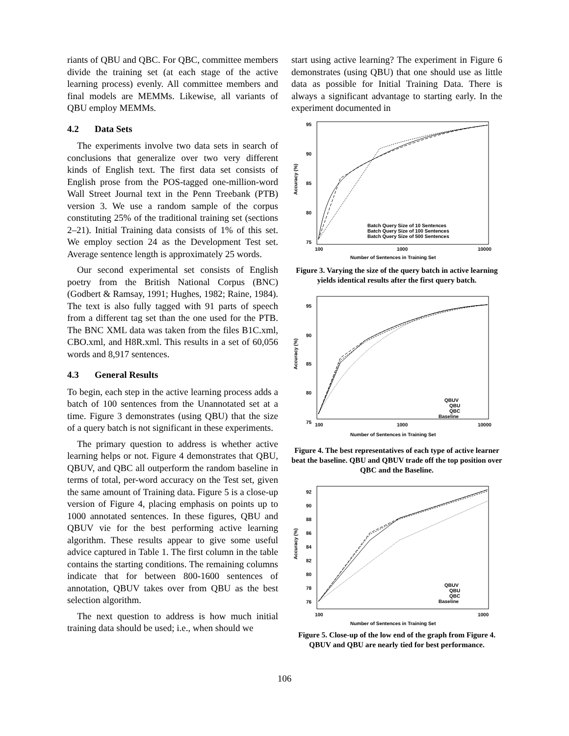riants of QBU and QBC. For QBC, committee members divide the training set (at each stage of the active learning process) evenly. All committee members and final models are MEMMs. Likewise, all variants of QBU employ MEMMs.
4.2 Data Sets
The experiments involve two data sets in search of conclusions that generalize over two very different kinds of English text. The first data set consists of English prose from the POS-tagged one-million-word Wall Street Journal text in the Penn Treebank (PTB) version 3. We use a random sample of the corpus constituting 25% of the traditional training set (sections 2–21). Initial Training data consists of 1% of this set. We employ section 24 as the Development Test set. Average sentence length is approximately 25 words.
Our second experimental set consists of English poetry from the British National Corpus (BNC) (Godbert & Ramsay, 1991; Hughes, 1982; Raine, 1984). The text is also fully tagged with 91 parts of speech from a different tag set than the one used for the PTB. The BNC XML data was taken from the files B1C.xml, CBO.xml, and H8R.xml. This results in a set of 60,056 words and 8,917 sentences.
4.3 General Results
To begin, each step in the active learning process adds a batch of 100 sentences from the Unannotated set at a time. Figure 3 demonstrates (using QBU) that the size of a query batch is not significant in these experiments.
The primary question to address is whether active learning helps or not. Figure 4 demonstrates that QBU, QBUV, and QBC all outperform the random baseline in terms of total, per-word accuracy on the Test set, given the same amount of Training data. Figure 5 is a close-up version of Figure 4, placing emphasis on points up to 1000 annotated sentences. In these figures, QBU and QBUV vie for the best performing active learning algorithm. These results appear to give some useful advice captured in Table 1. The first column in the table contains the starting conditions. The remaining columns indicate that for between 800-1600 sentences of annotation, QBUV takes over from QBU as the best selection algorithm.
The next question to address is how much initial training data should be used; i.e., when should we
start using active learning? The experiment in Figure 6 demonstrates (using QBU) that one should use as little data as possible for Initial Training Data. There is always a significant advantage to starting early. In the experiment documented in
Accuracy (%)
95
90
85
80
75
100
1000
10000
Number of Sentences in Training Set
Batch Query Size of 10 Sentences
Batch Query Size of 100 Sentences
Batch Query Size of 500 Sentences
Figure 3. Varying the size of the query batch in active learning yields identical results after the first query batch.
Accuracy (%)
95
90
85
80
75
100
1000
10000
Number of Sentences in Training Set
QBUV
QBU
QBC
Baseline
Figure 4. The best representatives of each type of active learner beat the baseline. QBU and QBUV trade off the top position over QBC and the Baseline.
Accuracy (%)
92
90
88
86
84
82
80
78
76
100
1000
Number of Sentences in Training Set
QBUV
QBU
QBC
Baseline
Figure 5. Close-up of the low end of the graph from Figure 4. QBUV and QBU are nearly tied for best performance.
106